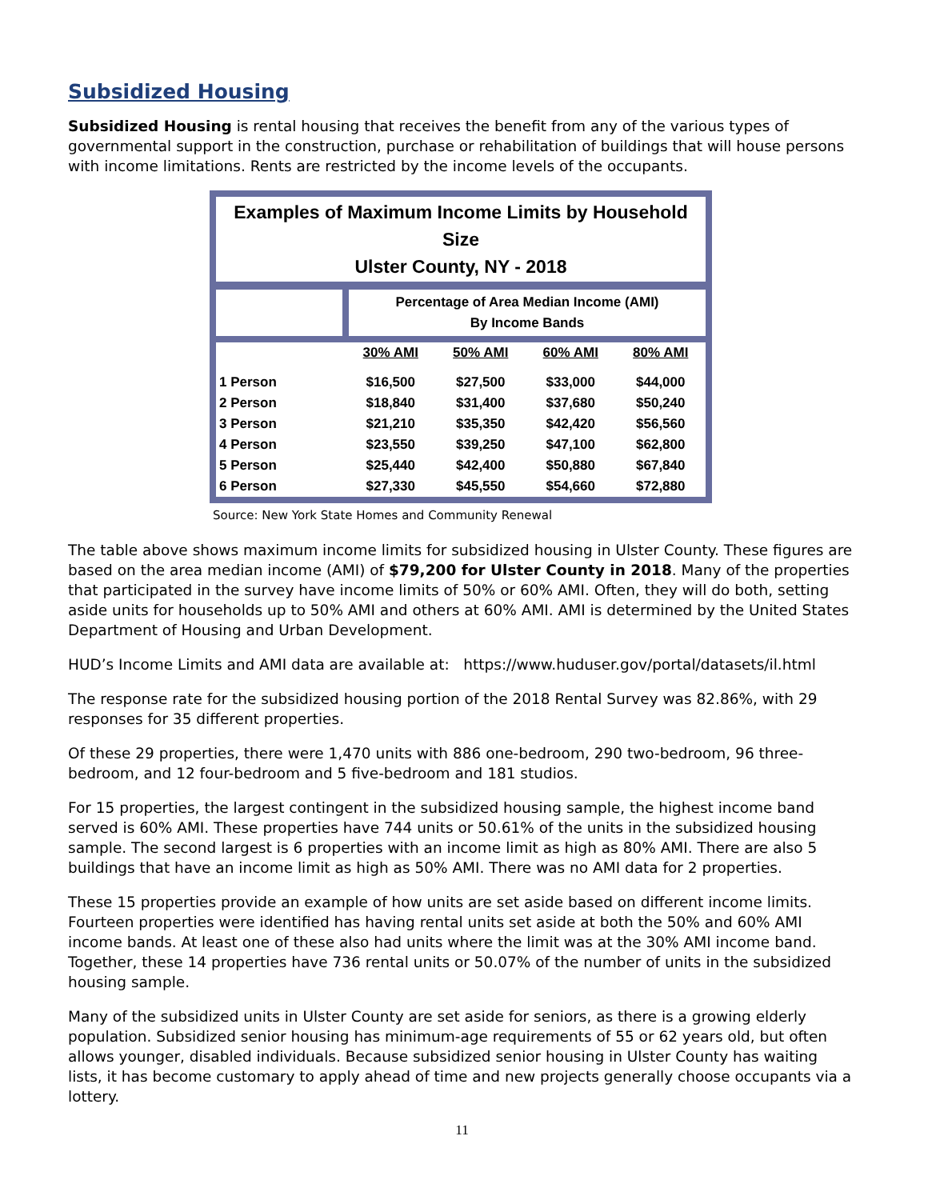Subsidized Housing
Subsidized Housing is rental housing that receives the benefit from any of the various types of governmental support in the construction, purchase or rehabilitation of buildings that will house persons with income limitations. Rents are restricted by the income levels of the occupants.
Examples of Maximum Income Limits by Household Size
Ulster County, NY - 2018
| | Percentage of Area Median Income (AMI) By Income Bands | | | |
| --- | --- | --- | --- | --- |
| | 30% AMI | 50% AMI | 60% AMI | 80% AMI |
| 1 Person | $16,500 | $27,500 | $33,000 | $44,000 |
| 2 Person | $18,840 | $31,400 | $37,680 | $50,240 |
| 3 Person | $21,210 | $35,350 | $42,420 | $56,560 |
| 4 Person | $23,550 | $39,250 | $47,100 | $62,800 |
| 5 Person | $25,440 | $42,400 | $50,880 | $67,840 |
| 6 Person | $27,330 | $45,550 | $54,660 | $72,880 |
Source: New York State Homes and Community Renewal
The table above shows maximum income limits for subsidized housing in Ulster County. These figures are based on the area median income (AMI) of $79,200 for Ulster County in 2018. Many of the properties that participated in the survey have income limits of 50% or 60% AMI. Often, they will do both, setting aside units for households up to 50% AMI and others at 60% AMI. AMI is determined by the United States Department of Housing and Urban Development.
HUD’s Income Limits and AMI data are available at: https://www.huduser.gov/portal/datasets/il.html
The response rate for the subsidized housing portion of the 2018 Rental Survey was 82.86%, with 29 responses for 35 different properties.
Of these 29 properties, there were 1,470 units with 886 one-bedroom, 290 two-bedroom, 96 three-bedroom, and 12 four-bedroom and 5 five-bedroom and 181 studios.
For 15 properties, the largest contingent in the subsidized housing sample, the highest income band served is 60% AMI. These properties have 744 units or 50.61% of the units in the subsidized housing sample. The second largest is 6 properties with an income limit as high as 80% AMI. There are also 5 buildings that have an income limit as high as 50% AMI. There was no AMI data for 2 properties.
These 15 properties provide an example of how units are set aside based on different income limits. Fourteen properties were identified has having rental units set aside at both the 50% and 60% AMI income bands. At least one of these also had units where the limit was at the 30% AMI income band. Together, these 14 properties have 736 rental units or 50.07% of the number of units in the subsidized housing sample.
Many of the subsidized units in Ulster County are set aside for seniors, as there is a growing elderly population. Subsidized senior housing has minimum-age requirements of 55 or 62 years old, but often allows younger, disabled individuals. Because subsidized senior housing in Ulster County has waiting lists, it has become customary to apply ahead of time and new projects generally choose occupants via a lottery.
11